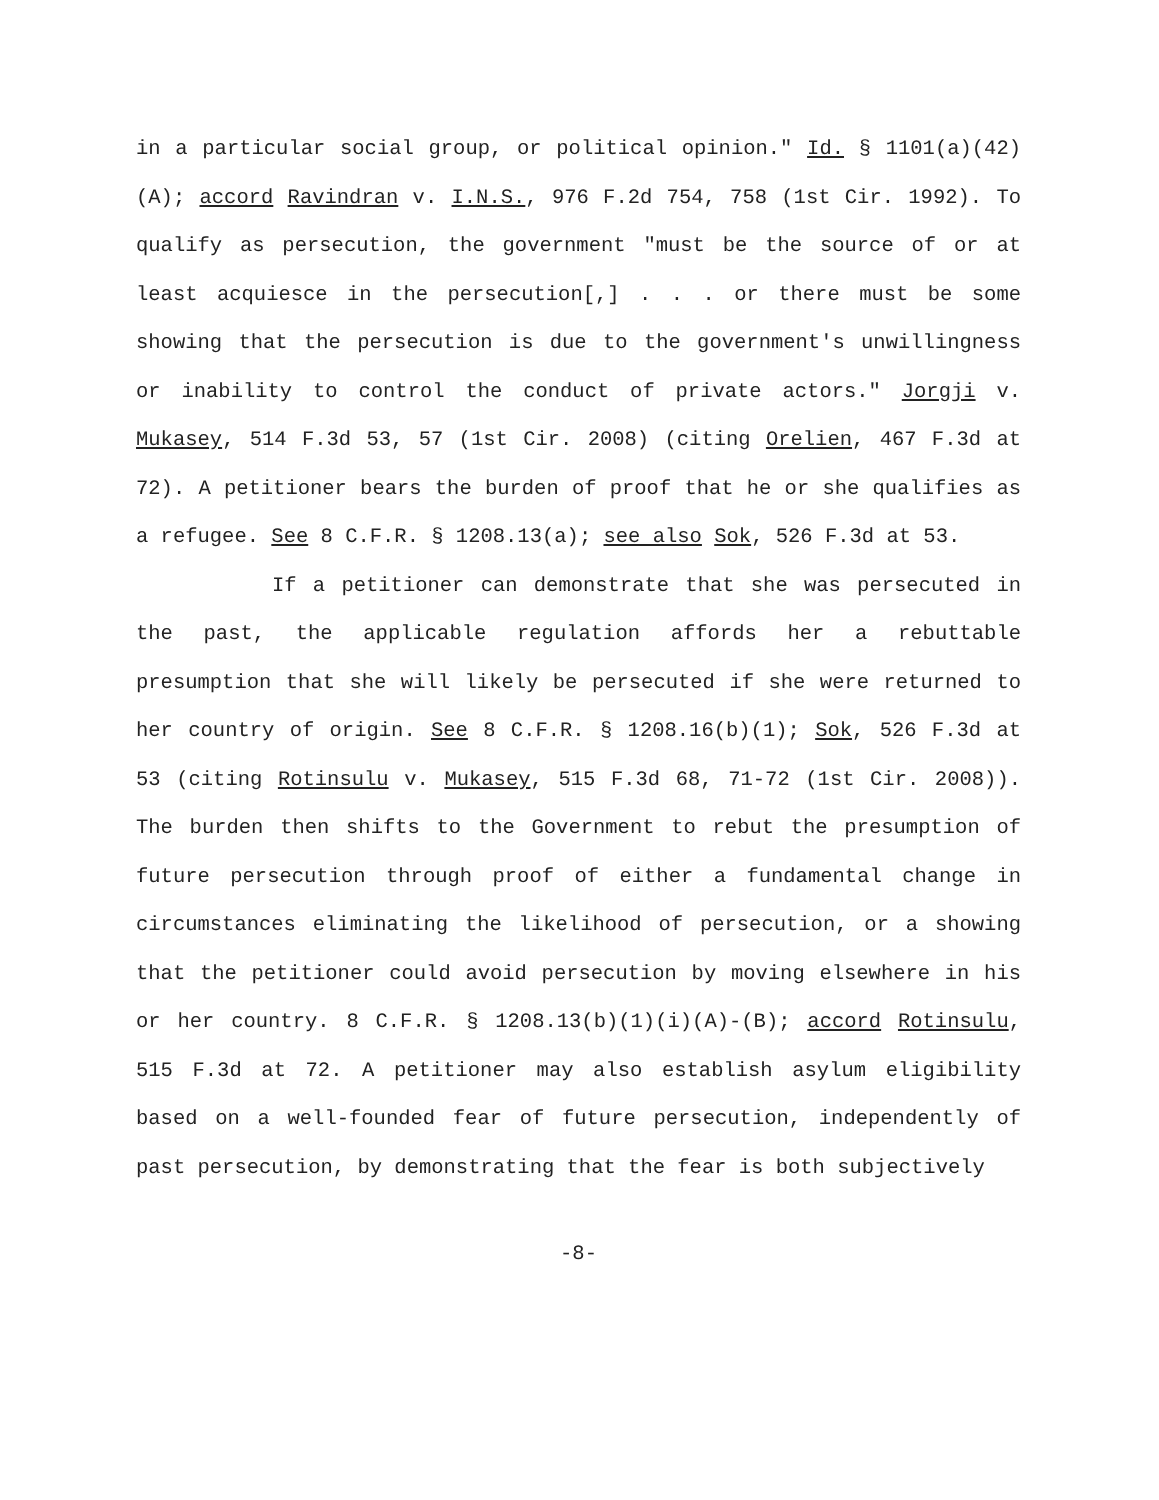in a particular social group, or political opinion." Id. § 1101(a)(42)(A); accord Ravindran v. I.N.S., 976 F.2d 754, 758 (1st Cir. 1992). To qualify as persecution, the government "must be the source of or at least acquiesce in the persecution[,] . . . or there must be some showing that the persecution is due to the government's unwillingness or inability to control the conduct of private actors." Jorgji v. Mukasey, 514 F.3d 53, 57 (1st Cir. 2008) (citing Orelien, 467 F.3d at 72). A petitioner bears the burden of proof that he or she qualifies as a refugee. See 8 C.F.R. § 1208.13(a); see also Sok, 526 F.3d at 53.
If a petitioner can demonstrate that she was persecuted in the past, the applicable regulation affords her a rebuttable presumption that she will likely be persecuted if she were returned to her country of origin. See 8 C.F.R. § 1208.16(b)(1); Sok, 526 F.3d at 53 (citing Rotinsulu v. Mukasey, 515 F.3d 68, 71-72 (1st Cir. 2008)). The burden then shifts to the Government to rebut the presumption of future persecution through proof of either a fundamental change in circumstances eliminating the likelihood of persecution, or a showing that the petitioner could avoid persecution by moving elsewhere in his or her country. 8 C.F.R. § 1208.13(b)(1)(i)(A)-(B); accord Rotinsulu, 515 F.3d at 72. A petitioner may also establish asylum eligibility based on a well-founded fear of future persecution, independently of past persecution, by demonstrating that the fear is both subjectively
-8-